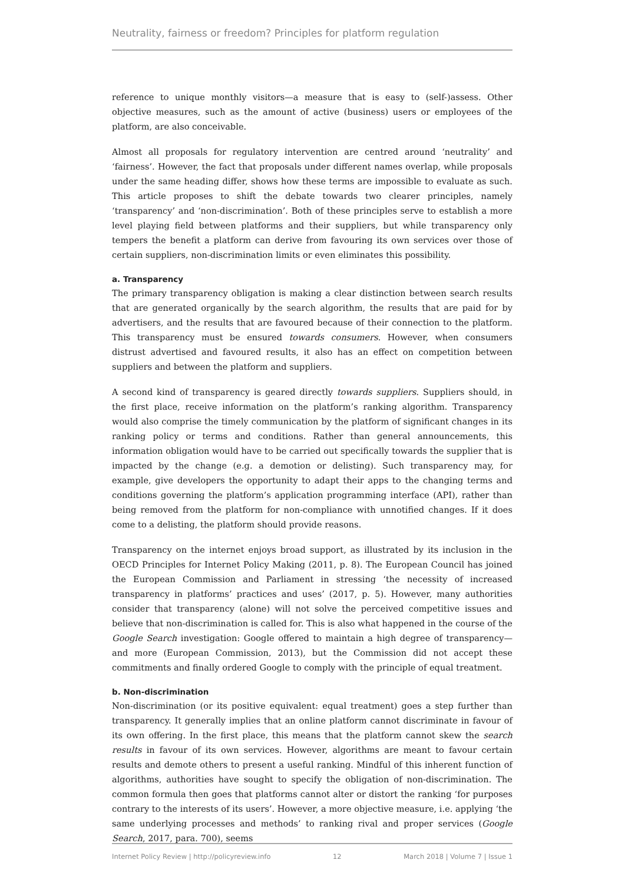Neutrality, fairness or freedom? Principles for platform regulation
reference to unique monthly visitors—a measure that is easy to (self-)assess. Other objective measures, such as the amount of active (business) users or employees of the platform, are also conceivable.
Almost all proposals for regulatory intervention are centred around ‘neutrality’ and ‘fairness’. However, the fact that proposals under different names overlap, while proposals under the same heading differ, shows how these terms are impossible to evaluate as such. This article proposes to shift the debate towards two clearer principles, namely ‘transparency’ and ‘non-discrimination’. Both of these principles serve to establish a more level playing field between platforms and their suppliers, but while transparency only tempers the benefit a platform can derive from favouring its own services over those of certain suppliers, non-discrimination limits or even eliminates this possibility.
a. Transparency
The primary transparency obligation is making a clear distinction between search results that are generated organically by the search algorithm, the results that are paid for by advertisers, and the results that are favoured because of their connection to the platform. This transparency must be ensured towards consumers. However, when consumers distrust advertised and favoured results, it also has an effect on competition between suppliers and between the platform and suppliers.
A second kind of transparency is geared directly towards suppliers. Suppliers should, in the first place, receive information on the platform’s ranking algorithm. Transparency would also comprise the timely communication by the platform of significant changes in its ranking policy or terms and conditions. Rather than general announcements, this information obligation would have to be carried out specifically towards the supplier that is impacted by the change (e.g. a demotion or delisting). Such transparency may, for example, give developers the opportunity to adapt their apps to the changing terms and conditions governing the platform’s application programming interface (API), rather than being removed from the platform for non-compliance with unnotified changes. If it does come to a delisting, the platform should provide reasons.
Transparency on the internet enjoys broad support, as illustrated by its inclusion in the OECD Principles for Internet Policy Making (2011, p. 8). The European Council has joined the European Commission and Parliament in stressing ‘the necessity of increased transparency in platforms’ practices and uses’ (2017, p. 5). However, many authorities consider that transparency (alone) will not solve the perceived competitive issues and believe that non-discrimination is called for. This is also what happened in the course of the Google Search investigation: Google offered to maintain a high degree of transparency—and more (European Commission, 2013), but the Commission did not accept these commitments and finally ordered Google to comply with the principle of equal treatment.
b. Non-discrimination
Non-discrimination (or its positive equivalent: equal treatment) goes a step further than transparency. It generally implies that an online platform cannot discriminate in favour of its own offering. In the first place, this means that the platform cannot skew the search results in favour of its own services. However, algorithms are meant to favour certain results and demote others to present a useful ranking. Mindful of this inherent function of algorithms, authorities have sought to specify the obligation of non-discrimination. The common formula then goes that platforms cannot alter or distort the ranking ‘for purposes contrary to the interests of its users’. However, a more objective measure, i.e. applying ‘the same underlying processes and methods’ to ranking rival and proper services (Google Search, 2017, para. 700), seems
Internet Policy Review | http://policyreview.info 12 March 2018 | Volume 7 | Issue 1